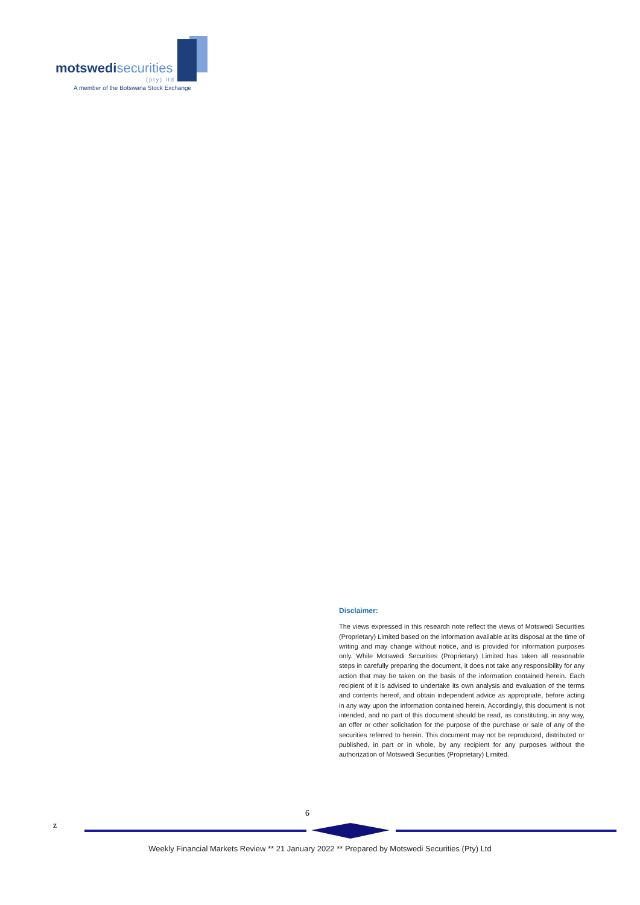motswedi securities
(pty) ltd
A member of the Botswana Stock Exchange
Disclaimer:
The views expressed in this research note reflect the views of Motswedi Securities (Proprietary) Limited based on the information available at its disposal at the time of writing and may change without notice, and is provided for information purposes only. While Motswedi Securities (Proprietary) Limited has taken all reasonable steps in carefully preparing the document, it does not take any responsibility for any action that may be taken on the basis of the information contained herein. Each recipient of it is advised to undertake its own analysis and evaluation of the terms and contents hereof, and obtain independent advice as appropriate, before acting in any way upon the information contained herein. Accordingly, this document is not intended, and no part of this document should be read, as constituting, in any way, an offer or other solicitation for the purpose of the purchase or sale of any of the securities referred to herein. This document may not be reproduced, distributed or published, in part or in whole, by any recipient for any purposes without the authorization of Motswedi Securities (Proprietary) Limited.
6
z
Weekly Financial Markets Review ** 21 January 2022 ** Prepared by Motswedi Securities (Pty) Ltd